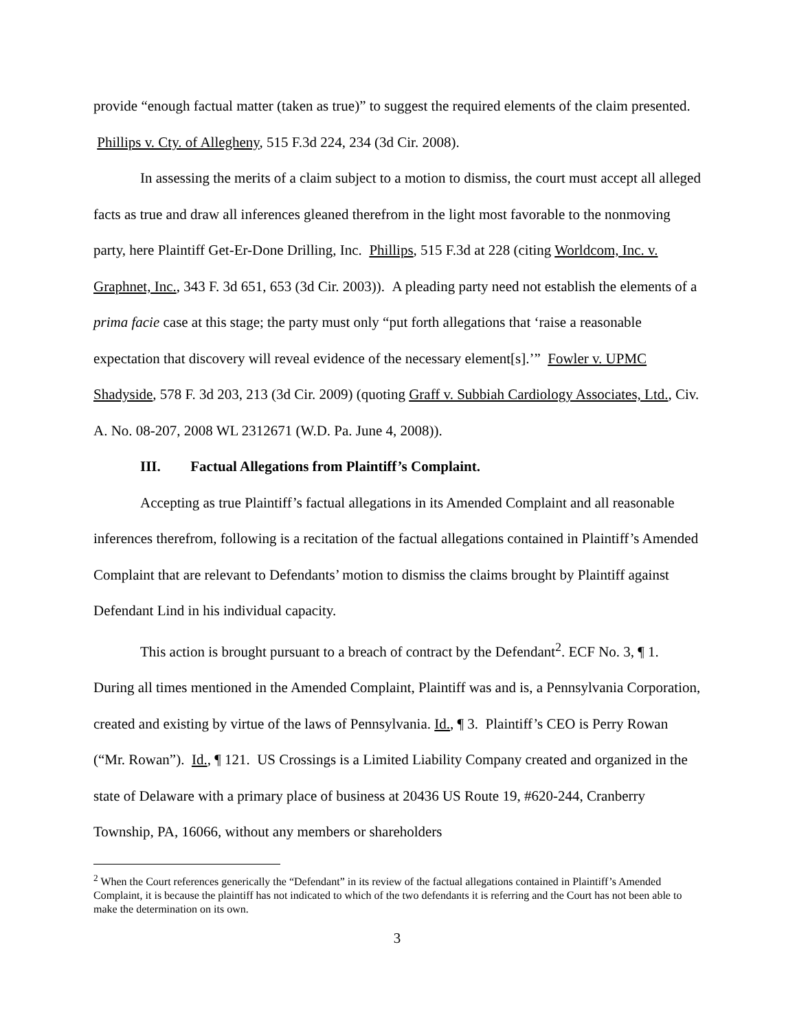provide “enough factual matter (taken as true)” to suggest the required elements of the claim presented. Phillips v. Cty. of Allegheny, 515 F.3d 224, 234 (3d Cir. 2008).
In assessing the merits of a claim subject to a motion to dismiss, the court must accept all alleged facts as true and draw all inferences gleaned therefrom in the light most favorable to the nonmoving party, here Plaintiff Get-Er-Done Drilling, Inc. Phillips, 515 F.3d at 228 (citing Worldcom, Inc. v. Graphnet, Inc., 343 F. 3d 651, 653 (3d Cir. 2003)). A pleading party need not establish the elements of a prima facie case at this stage; the party must only “put forth allegations that ‘raise a reasonable expectation that discovery will reveal evidence of the necessary element[s].’” Fowler v. UPMC Shadyside, 578 F. 3d 203, 213 (3d Cir. 2009) (quoting Graff v. Subbiah Cardiology Associates, Ltd., Civ. A. No. 08-207, 2008 WL 2312671 (W.D. Pa. June 4, 2008)).
III. Factual Allegations from Plaintiff’s Complaint.
Accepting as true Plaintiff’s factual allegations in its Amended Complaint and all reasonable inferences therefrom, following is a recitation of the factual allegations contained in Plaintiff’s Amended Complaint that are relevant to Defendants’ motion to dismiss the claims brought by Plaintiff against Defendant Lind in his individual capacity.
This action is brought pursuant to a breach of contract by the Defendant<sup>2</sup>. ECF No. 3, ¶ 1. During all times mentioned in the Amended Complaint, Plaintiff was and is, a Pennsylvania Corporation, created and existing by virtue of the laws of Pennsylvania. Id., ¶ 3. Plaintiff’s CEO is Perry Rowan (“Mr. Rowan”). Id., ¶ 121. US Crossings is a Limited Liability Company created and organized in the state of Delaware with a primary place of business at 20436 US Route 19, #620-244, Cranberry Township, PA, 16066, without any members or shareholders
<sup>2</sup> When the Court references generically the “Defendant” in its review of the factual allegations contained in Plaintiff’s Amended Complaint, it is because the plaintiff has not indicated to which of the two defendants it is referring and the Court has not been able to make the determination on its own.
3